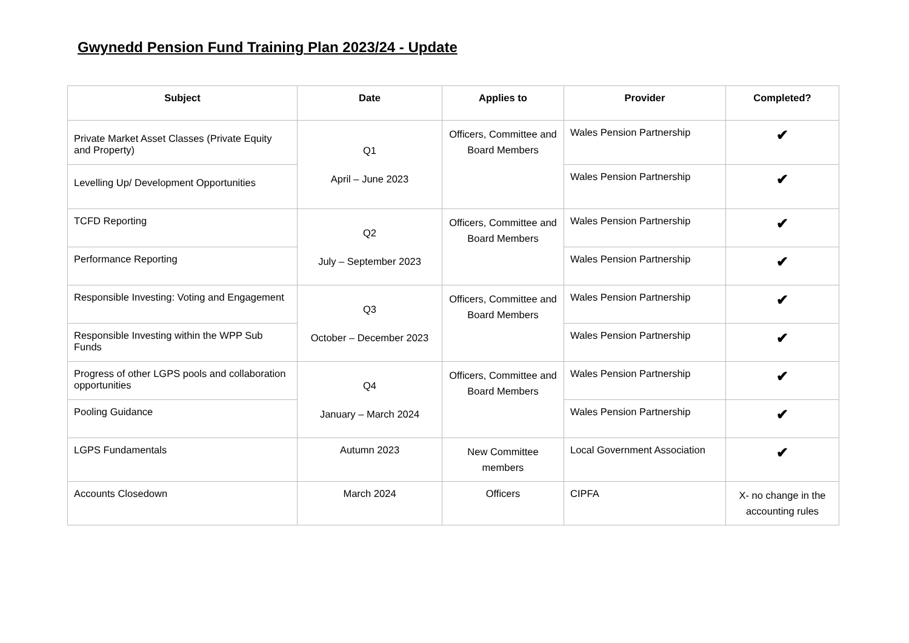Gwynedd Pension Fund Training Plan 2023/24 - Update
| Subject | Date | Applies to | Provider | Completed? |
| --- | --- | --- | --- | --- |
| Private Market Asset Classes (Private Equity and Property) | Q1 April – June 2023 | Officers, Committee and Board Members | Wales Pension Partnership | ✔ |
| Levelling Up/ Development Opportunities | | | Wales Pension Partnership | ✔ |
| TCFD Reporting | Q2 July – September 2023 | Officers, Committee and Board Members | Wales Pension Partnership | ✔ |
| Performance Reporting | | | Wales Pension Partnership | ✔ |
| Responsible Investing: Voting and Engagement | Q3 October – December 2023 | Officers, Committee and Board Members | Wales Pension Partnership | ✔ |
| Responsible Investing within the WPP Sub Funds | | | Wales Pension Partnership | ✔ |
| Progress of other LGPS pools and collaboration opportunities | Q4 January – March 2024 | Officers, Committee and Board Members | Wales Pension Partnership | ✔ |
| Pooling Guidance | | | Wales Pension Partnership | ✔ |
| LGPS Fundamentals | Autumn 2023 | New Committee members | Local Government Association | ✔ |
| Accounts Closedown | March 2024 | Officers | CIPFA | X- no change in the accounting rules |